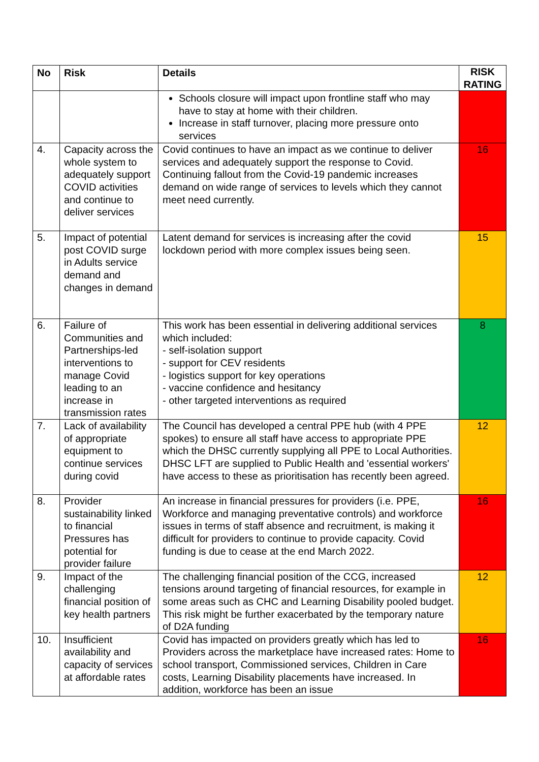| No | Risk | Details | RISK RATING |
| --- | --- | --- | --- |
| | | Schools closure will impact upon frontline staff who may have to stay at home with their children. Increase in staff turnover, placing more pressure onto services | |
| 4. | Capacity across the whole system to adequately support COVID activities and continue to deliver services | Covid continues to have an impact as we continue to deliver services and adequately support the response to Covid. Continuing fallout from the Covid-19 pandemic increases demand on wide range of services to levels which they cannot meet need currently. | 16 |
| 5. | Impact of potential post COVID surge in Adults service demand and changes in demand | Latent demand for services is increasing after the covid lockdown period with more complex issues being seen. | 15 |
| 6. | Failure of Communities and Partnerships-led interventions to manage Covid leading to an increase in transmission rates | This work has been essential in delivering additional services which included: - self-isolation support - support for CEV residents - logistics support for key operations - vaccine confidence and hesitancy - other targeted interventions as required | 8 |
| 7. | Lack of availability of appropriate equipment to continue services during covid | The Council has developed a central PPE hub (with 4 PPE spokes) to ensure all staff have access to appropriate PPE which the DHSC currently supplying all PPE to Local Authorities. DHSC LFT are supplied to Public Health and 'essential workers' have access to these as prioritisation has recently been agreed. | 12 |
| 8. | Provider sustainability linked to financial Pressures has potential for provider failure | An increase in financial pressures for providers (i.e. PPE, Workforce and managing preventative controls) and workforce issues in terms of staff absence and recruitment, is making it difficult for providers to continue to provide capacity. Covid funding is due to cease at the end March 2022. | 16 |
| 9. | Impact of the challenging financial position of key health partners | The challenging financial position of the CCG, increased tensions around targeting of financial resources, for example in some areas such as CHC and Learning Disability pooled budget. This risk might be further exacerbated by the temporary nature of D2A funding | 12 |
| 10. | Insufficient availability and capacity of services at affordable rates | Covid has impacted on providers greatly which has led to Providers across the marketplace have increased rates: Home to school transport, Commissioned services, Children in Care costs, Learning Disability placements have increased. In addition, workforce has been an issue | 16 |